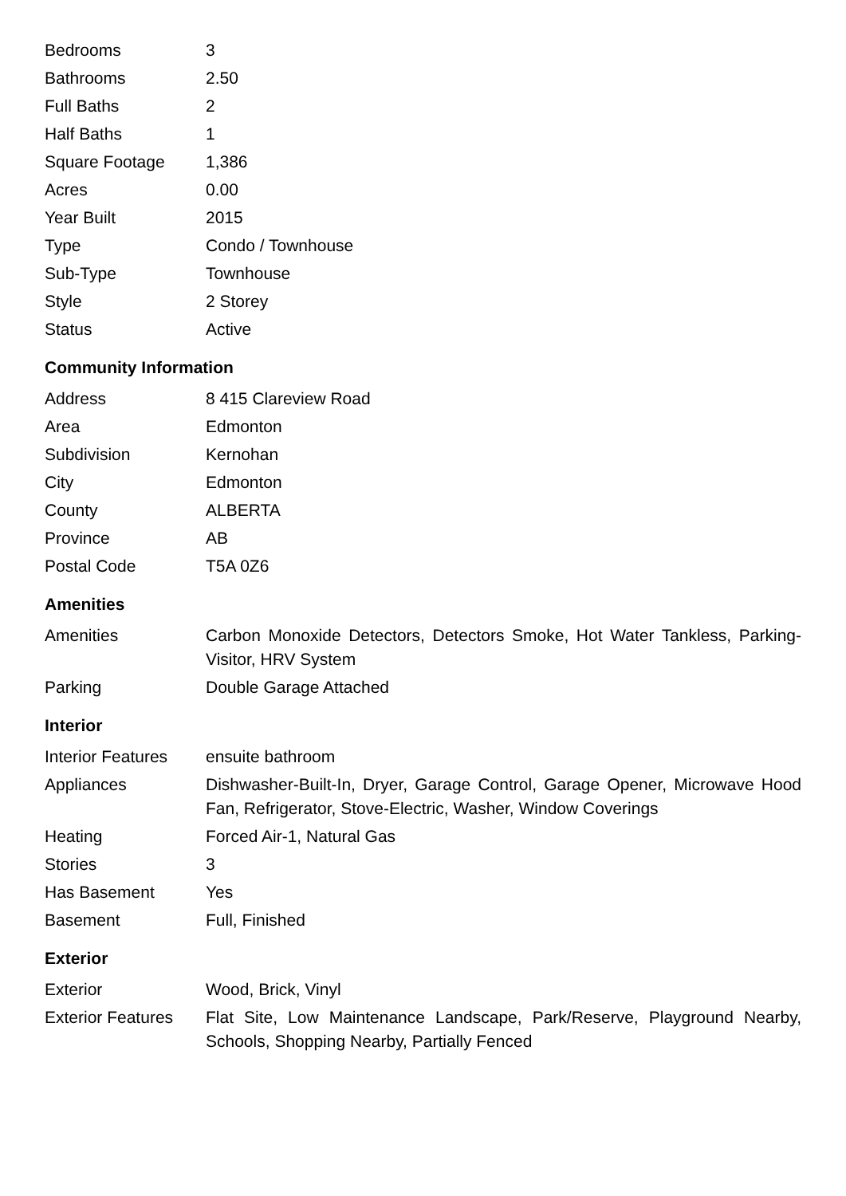| Bedrooms | 3 |
| Bathrooms | 2.50 |
| Full Baths | 2 |
| Half Baths | 1 |
| Square Footage | 1,386 |
| Acres | 0.00 |
| Year Built | 2015 |
| Type | Condo / Townhouse |
| Sub-Type | Townhouse |
| Style | 2 Storey |
| Status | Active |
Community Information
| Address | 8 415 Clareview Road |
| Area | Edmonton |
| Subdivision | Kernohan |
| City | Edmonton |
| County | ALBERTA |
| Province | AB |
| Postal Code | T5A 0Z6 |
Amenities
| Amenities | Carbon Monoxide Detectors, Detectors Smoke, Hot Water Tankless, Parking-Visitor, HRV System |
| Parking | Double Garage Attached |
Interior
| Interior Features | ensuite bathroom |
| Appliances | Dishwasher-Built-In, Dryer, Garage Control, Garage Opener, Microwave Hood Fan, Refrigerator, Stove-Electric, Washer, Window Coverings |
| Heating | Forced Air-1, Natural Gas |
| Stories | 3 |
| Has Basement | Yes |
| Basement | Full, Finished |
Exterior
| Exterior | Wood, Brick, Vinyl |
| Exterior Features | Flat Site, Low Maintenance Landscape, Park/Reserve, Playground Nearby, Schools, Shopping Nearby, Partially Fenced |